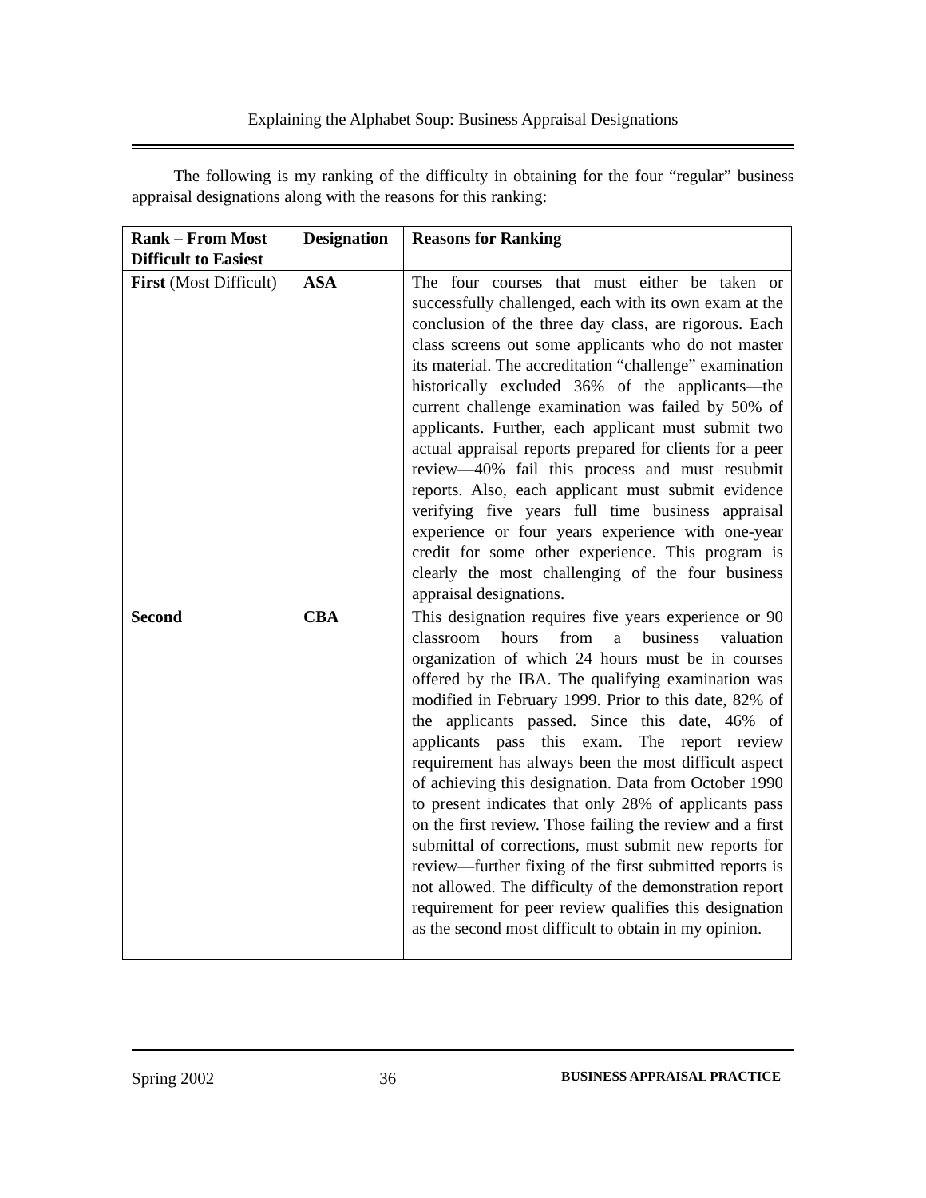Explaining the Alphabet Soup: Business Appraisal Designations
   The following is my ranking of the difficulty in obtaining for the four “regular” business appraisal designations along with the reasons for this ranking:
| Rank – From Most Difficult to Easiest | Designation | Reasons for Ranking |
| --- | --- | --- |
| First (Most Difficult) | ASA | The four courses that must either be taken or successfully challenged, each with its own exam at the conclusion of the three day class, are rigorous. Each class screens out some applicants who do not master its material. The accreditation “challenge” examination historically excluded 36% of the applicants—the current challenge examination was failed by 50% of applicants. Further, each applicant must submit two actual appraisal reports prepared for clients for a peer review—40% fail this process and must resubmit reports. Also, each applicant must submit evidence verifying five years full time business appraisal experience or four years experience with one-year credit for some other experience. This program is clearly the most challenging of the four business appraisal designations. |
| Second | CBA | This designation requires five years experience or 90 classroom hours from a business valuation organization of which 24 hours must be in courses offered by the IBA. The qualifying examination was modified in February 1999. Prior to this date, 82% of the applicants passed. Since this date, 46% of applicants pass this exam. The report review requirement has always been the most difficult aspect of achieving this designation. Data from October 1990 to present indicates that only 28% of applicants pass on the first review. Those failing the review and a first submittal of corrections, must submit new reports for review—further fixing of the first submitted reports is not allowed. The difficulty of the demonstration report requirement for peer review qualifies this designation as the second most difficult to obtain in my opinion. |
Spring 2002 36 BUSINESS APPRAISAL PRACTICE